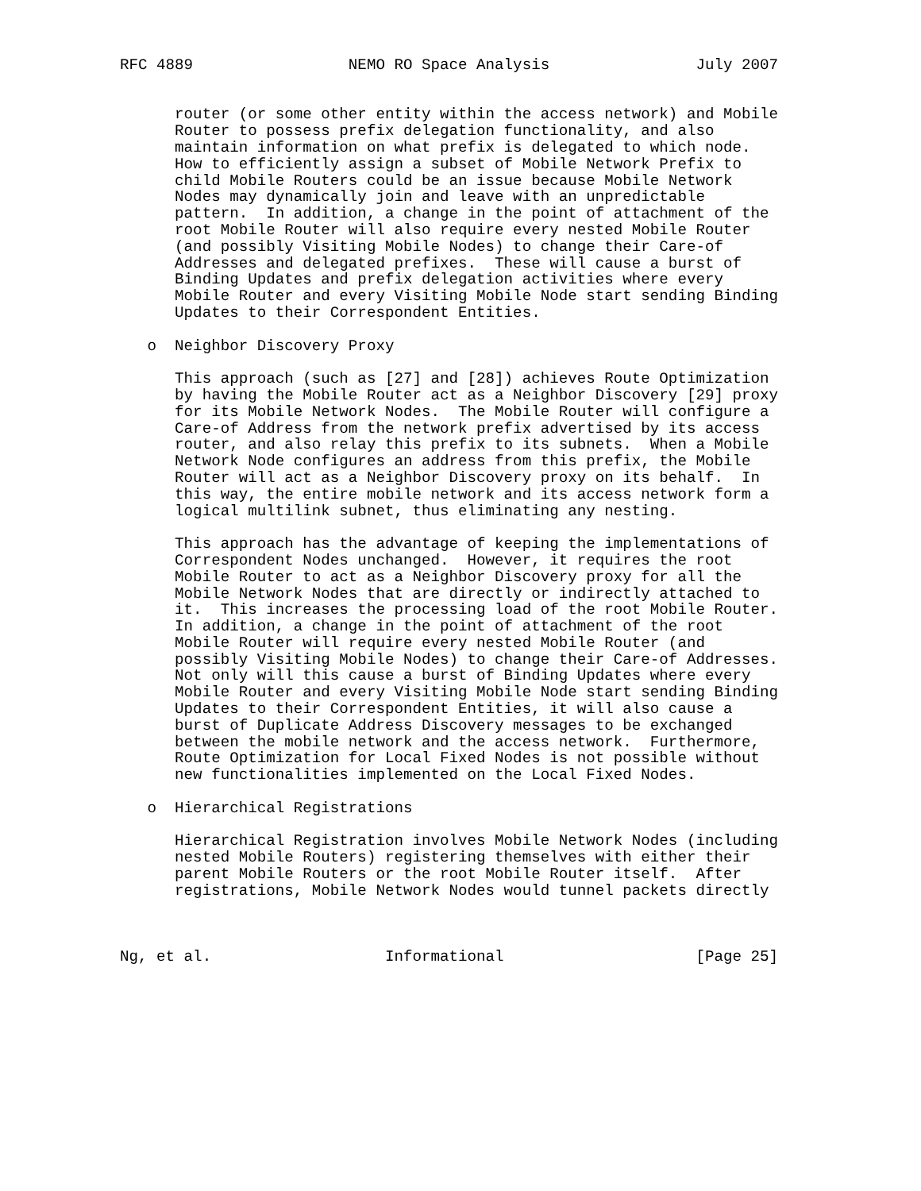RFC 4889                 NEMO RO Space Analysis                July 2007


      router (or some other entity within the access network) and Mobile
      Router to possess prefix delegation functionality, and also
      maintain information on what prefix is delegated to which node.
      How to efficiently assign a subset of Mobile Network Prefix to
      child Mobile Routers could be an issue because Mobile Network
      Nodes may dynamically join and leave with an unpredictable
      pattern.  In addition, a change in the point of attachment of the
      root Mobile Router will also require every nested Mobile Router
      (and possibly Visiting Mobile Nodes) to change their Care-of
      Addresses and delegated prefixes.  These will cause a burst of
      Binding Updates and prefix delegation activities where every
      Mobile Router and every Visiting Mobile Node start sending Binding
      Updates to their Correspondent Entities.

   o  Neighbor Discovery Proxy

      This approach (such as [27] and [28]) achieves Route Optimization
      by having the Mobile Router act as a Neighbor Discovery [29] proxy
      for its Mobile Network Nodes.  The Mobile Router will configure a
      Care-of Address from the network prefix advertised by its access
      router, and also relay this prefix to its subnets.  When a Mobile
      Network Node configures an address from this prefix, the Mobile
      Router will act as a Neighbor Discovery proxy on its behalf.  In
      this way, the entire mobile network and its access network form a
      logical multilink subnet, thus eliminating any nesting.

      This approach has the advantage of keeping the implementations of
      Correspondent Nodes unchanged.  However, it requires the root
      Mobile Router to act as a Neighbor Discovery proxy for all the
      Mobile Network Nodes that are directly or indirectly attached to
      it.  This increases the processing load of the root Mobile Router.
      In addition, a change in the point of attachment of the root
      Mobile Router will require every nested Mobile Router (and
      possibly Visiting Mobile Nodes) to change their Care-of Addresses.
      Not only will this cause a burst of Binding Updates where every
      Mobile Router and every Visiting Mobile Node start sending Binding
      Updates to their Correspondent Entities, it will also cause a
      burst of Duplicate Address Discovery messages to be exchanged
      between the mobile network and the access network.  Furthermore,
      Route Optimization for Local Fixed Nodes is not possible without
      new functionalities implemented on the Local Fixed Nodes.

   o  Hierarchical Registrations

      Hierarchical Registration involves Mobile Network Nodes (including
      nested Mobile Routers) registering themselves with either their
      parent Mobile Routers or the root Mobile Router itself.  After
      registrations, Mobile Network Nodes would tunnel packets directly



Ng, et al.                   Informational                     [Page 25]